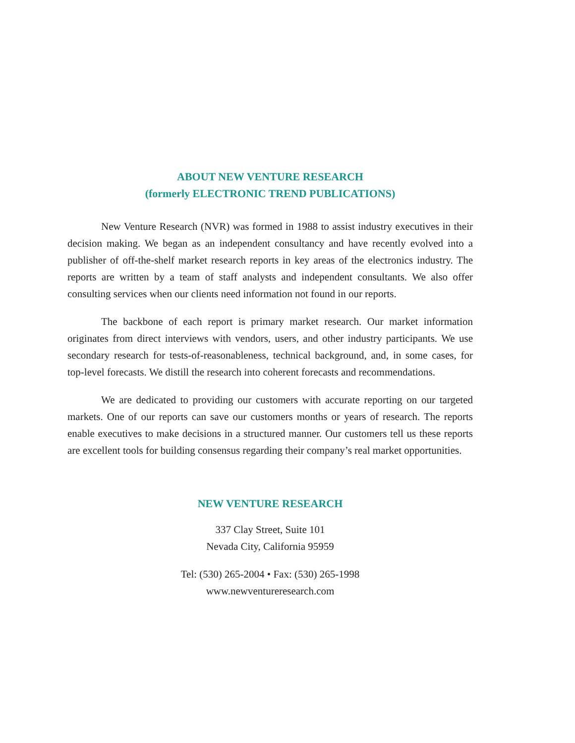ABOUT NEW VENTURE RESEARCH
(formerly ELECTRONIC TREND PUBLICATIONS)
New Venture Research (NVR) was formed in 1988 to assist industry executives in their decision making. We began as an independent consultancy and have recently evolved into a publisher of off-the-shelf market research reports in key areas of the electronics industry. The reports are written by a team of staff analysts and independent consultants. We also offer consulting services when our clients need information not found in our reports.
The backbone of each report is primary market research. Our market information originates from direct interviews with vendors, users, and other industry participants. We use secondary research for tests-of-reasonableness, technical background, and, in some cases, for top-level forecasts. We distill the research into coherent forecasts and recommendations.
We are dedicated to providing our customers with accurate reporting on our targeted markets. One of our reports can save our customers months or years of research. The reports enable executives to make decisions in a structured manner. Our customers tell us these reports are excellent tools for building consensus regarding their company’s real market opportunities.
NEW VENTURE RESEARCH
337 Clay Street, Suite 101
Nevada City, California 95959
Tel: (530) 265-2004 • Fax: (530) 265-1998
www.newventureresearch.com